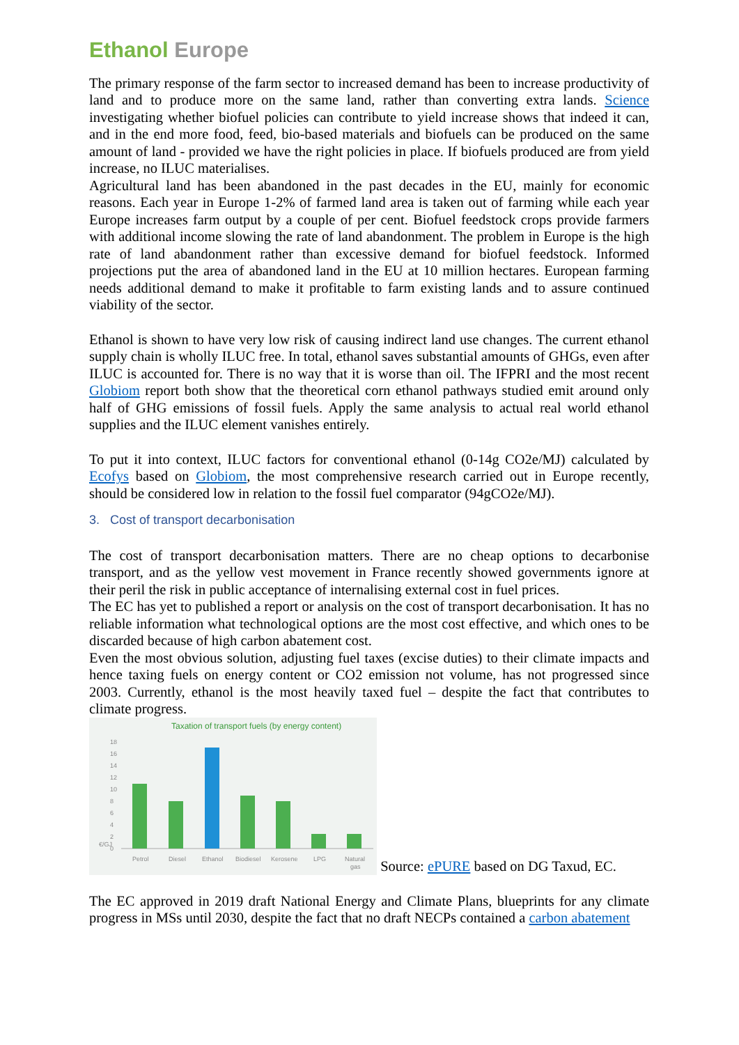Ethanol Europe
The primary response of the farm sector to increased demand has been to increase productivity of land and to produce more on the same land, rather than converting extra lands. Science investigating whether biofuel policies can contribute to yield increase shows that indeed it can, and in the end more food, feed, bio-based materials and biofuels can be produced on the same amount of land - provided we have the right policies in place. If biofuels produced are from yield increase, no ILUC materialises.
Agricultural land has been abandoned in the past decades in the EU, mainly for economic reasons. Each year in Europe 1-2% of farmed land area is taken out of farming while each year Europe increases farm output by a couple of per cent. Biofuel feedstock crops provide farmers with additional income slowing the rate of land abandonment. The problem in Europe is the high rate of land abandonment rather than excessive demand for biofuel feedstock. Informed projections put the area of abandoned land in the EU at 10 million hectares. European farming needs additional demand to make it profitable to farm existing lands and to assure continued viability of the sector.
Ethanol is shown to have very low risk of causing indirect land use changes. The current ethanol supply chain is wholly ILUC free. In total, ethanol saves substantial amounts of GHGs, even after ILUC is accounted for. There is no way that it is worse than oil. The IFPRI and the most recent Globiom report both show that the theoretical corn ethanol pathways studied emit around only half of GHG emissions of fossil fuels. Apply the same analysis to actual real world ethanol supplies and the ILUC element vanishes entirely.
To put it into context, ILUC factors for conventional ethanol (0-14g CO2e/MJ) calculated by Ecofys based on Globiom, the most comprehensive research carried out in Europe recently, should be considered low in relation to the fossil fuel comparator (94gCO2e/MJ).
3. Cost of transport decarbonisation
The cost of transport decarbonisation matters. There are no cheap options to decarbonise transport, and as the yellow vest movement in France recently showed governments ignore at their peril the risk in public acceptance of internalising external cost in fuel prices.
The EC has yet to published a report or analysis on the cost of transport decarbonisation. It has no reliable information what technological options are the most cost effective, and which ones to be discarded because of high carbon abatement cost.
Even the most obvious solution, adjusting fuel taxes (excise duties) to their climate impacts and hence taxing fuels on energy content or CO2 emission not volume, has not progressed since 2003. Currently, ethanol is the most heavily taxed fuel – despite the fact that contributes to climate progress.
Taxation of transport fuels (by energy content)
0
2
4
6
8
10
12
14
16
18
€/GJ
Petrol
Diesel
Ethanol
Biodiesel
Kerosene
LPG
Natural
gas
Source: ePURE based on DG Taxud, EC.
The EC approved in 2019 draft National Energy and Climate Plans, blueprints for any climate progress in MSs until 2030, despite the fact that no draft NECPs contained a carbon abatement